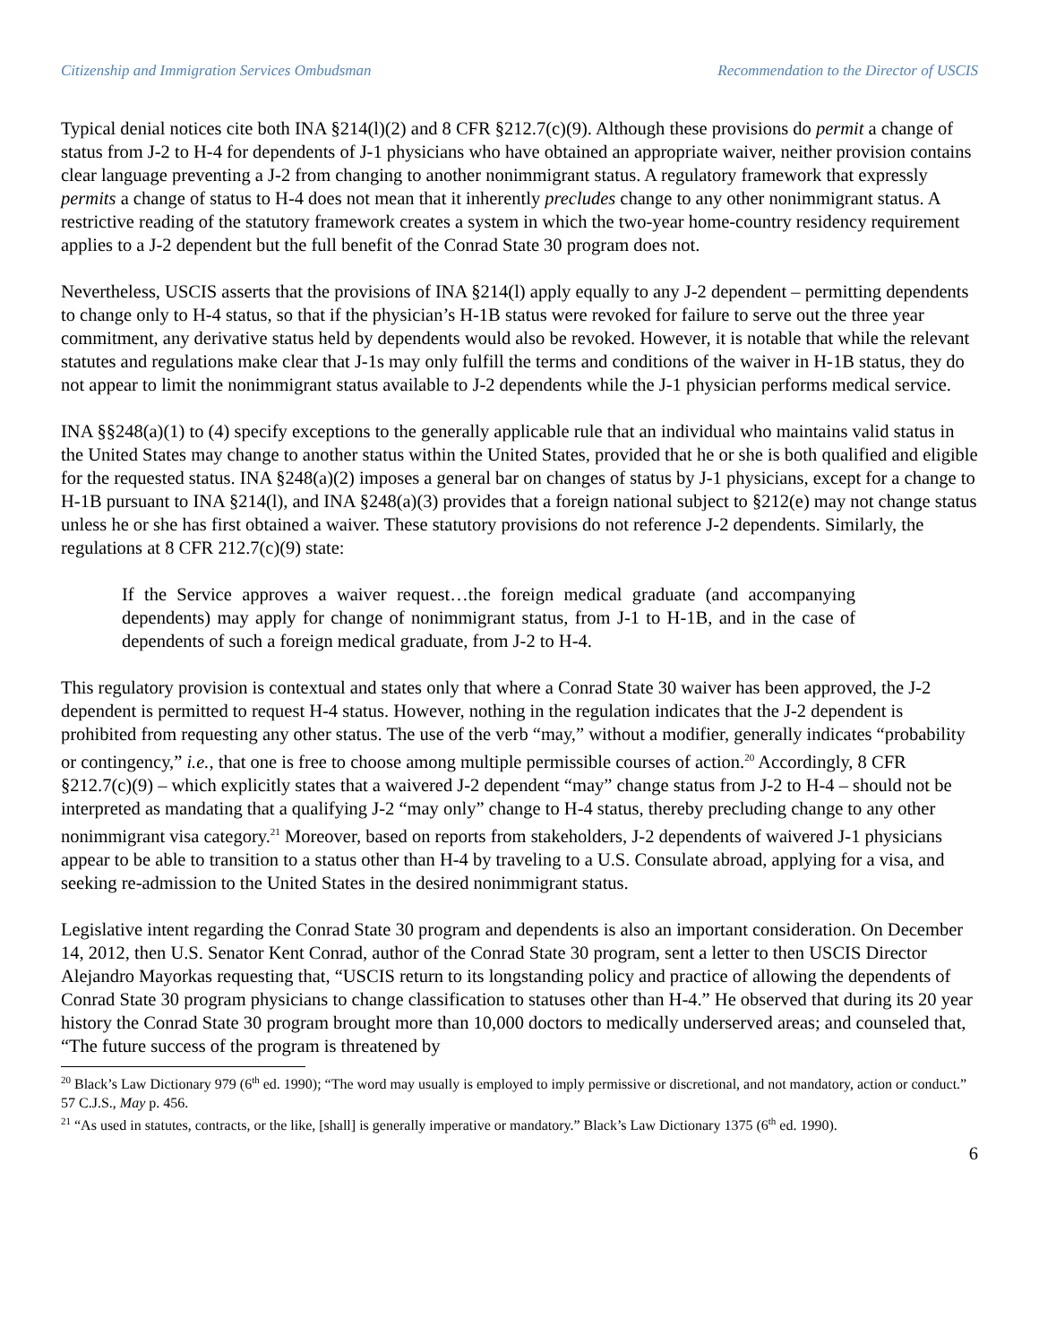Citizenship and Immigration Services Ombudsman Recommendation to the Director of USCIS
Typical denial notices cite both INA §214(l)(2) and 8 CFR §212.7(c)(9). Although these provisions do permit a change of status from J-2 to H-4 for dependents of J-1 physicians who have obtained an appropriate waiver, neither provision contains clear language preventing a J-2 from changing to another nonimmigrant status. A regulatory framework that expressly permits a change of status to H-4 does not mean that it inherently precludes change to any other nonimmigrant status. A restrictive reading of the statutory framework creates a system in which the two-year home-country residency requirement applies to a J-2 dependent but the full benefit of the Conrad State 30 program does not.
Nevertheless, USCIS asserts that the provisions of INA §214(l) apply equally to any J-2 dependent – permitting dependents to change only to H-4 status, so that if the physician’s H-1B status were revoked for failure to serve out the three year commitment, any derivative status held by dependents would also be revoked. However, it is notable that while the relevant statutes and regulations make clear that J-1s may only fulfill the terms and conditions of the waiver in H-1B status, they do not appear to limit the nonimmigrant status available to J-2 dependents while the J-1 physician performs medical service.
INA §§248(a)(1) to (4) specify exceptions to the generally applicable rule that an individual who maintains valid status in the United States may change to another status within the United States, provided that he or she is both qualified and eligible for the requested status. INA §248(a)(2) imposes a general bar on changes of status by J-1 physicians, except for a change to H-1B pursuant to INA §214(l), and INA §248(a)(3) provides that a foreign national subject to §212(e) may not change status unless he or she has first obtained a waiver. These statutory provisions do not reference J-2 dependents. Similarly, the regulations at 8 CFR 212.7(c)(9) state:
If the Service approves a waiver request…the foreign medical graduate (and accompanying dependents) may apply for change of nonimmigrant status, from J-1 to H-1B, and in the case of dependents of such a foreign medical graduate, from J-2 to H-4.
This regulatory provision is contextual and states only that where a Conrad State 30 waiver has been approved, the J-2 dependent is permitted to request H-4 status. However, nothing in the regulation indicates that the J-2 dependent is prohibited from requesting any other status. The use of the verb “may,” without a modifier, generally indicates “probability or contingency,” i.e., that one is free to choose among multiple permissible courses of action.<sup>20</sup> Accordingly, 8 CFR §212.7(c)(9) – which explicitly states that a waivered J-2 dependent “may” change status from J-2 to H-4 – should not be interpreted as mandating that a qualifying J-2 “may only” change to H-4 status, thereby precluding change to any other nonimmigrant visa category.<sup>21</sup> Moreover, based on reports from stakeholders, J-2 dependents of waivered J-1 physicians appear to be able to transition to a status other than H-4 by traveling to a U.S. Consulate abroad, applying for a visa, and seeking re-admission to the United States in the desired nonimmigrant status.
Legislative intent regarding the Conrad State 30 program and dependents is also an important consideration. On December 14, 2012, then U.S. Senator Kent Conrad, author of the Conrad State 30 program, sent a letter to then USCIS Director Alejandro Mayorkas requesting that, “USCIS return to its longstanding policy and practice of allowing the dependents of Conrad State 30 program physicians to change classification to statuses other than H-4.” He observed that during its 20 year history the Conrad State 30 program brought more than 10,000 doctors to medically underserved areas; and counseled that, “The future success of the program is threatened by
<sup>20</sup> Black’s Law Dictionary 979 (6<sup>th</sup> ed. 1990); “The word may usually is employed to imply permissive or discretional, and not mandatory, action or conduct.” 57 C.J.S., May p. 456.
<sup>21</sup> “As used in statutes, contracts, or the like, [shall] is generally imperative or mandatory.” Black’s Law Dictionary 1375 (6<sup>th</sup> ed. 1990).
6